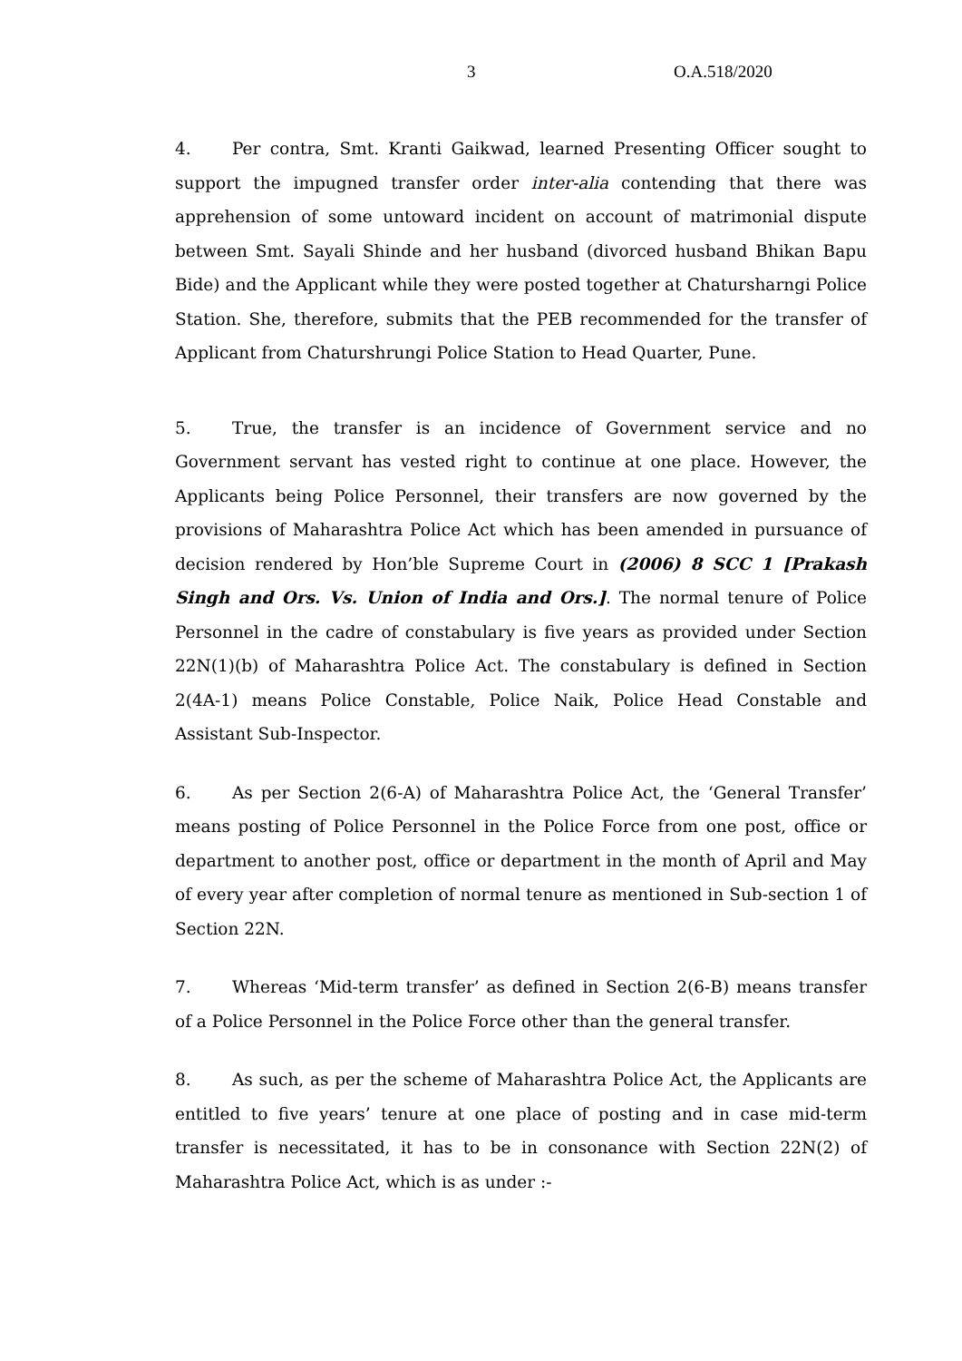3 O.A.518/2020
4. Per contra, Smt. Kranti Gaikwad, learned Presenting Officer sought to support the impugned transfer order inter-alia contending that there was apprehension of some untoward incident on account of matrimonial dispute between Smt. Sayali Shinde and her husband (divorced husband Bhikan Bapu Bide) and the Applicant while they were posted together at Chatursharngi Police Station. She, therefore, submits that the PEB recommended for the transfer of Applicant from Chaturshrungi Police Station to Head Quarter, Pune.
5. True, the transfer is an incidence of Government service and no Government servant has vested right to continue at one place. However, the Applicants being Police Personnel, their transfers are now governed by the provisions of Maharashtra Police Act which has been amended in pursuance of decision rendered by Hon’ble Supreme Court in (2006) 8 SCC 1 [Prakash Singh and Ors. Vs. Union of India and Ors.]. The normal tenure of Police Personnel in the cadre of constabulary is five years as provided under Section 22N(1)(b) of Maharashtra Police Act. The constabulary is defined in Section 2(4A-1) means Police Constable, Police Naik, Police Head Constable and Assistant Sub-Inspector.
6. As per Section 2(6-A) of Maharashtra Police Act, the ‘General Transfer’ means posting of Police Personnel in the Police Force from one post, office or department to another post, office or department in the month of April and May of every year after completion of normal tenure as mentioned in Sub-section 1 of Section 22N.
7. Whereas ‘Mid-term transfer’ as defined in Section 2(6-B) means transfer of a Police Personnel in the Police Force other than the general transfer.
8. As such, as per the scheme of Maharashtra Police Act, the Applicants are entitled to five years’ tenure at one place of posting and in case mid-term transfer is necessitated, it has to be in consonance with Section 22N(2) of Maharashtra Police Act, which is as under :-